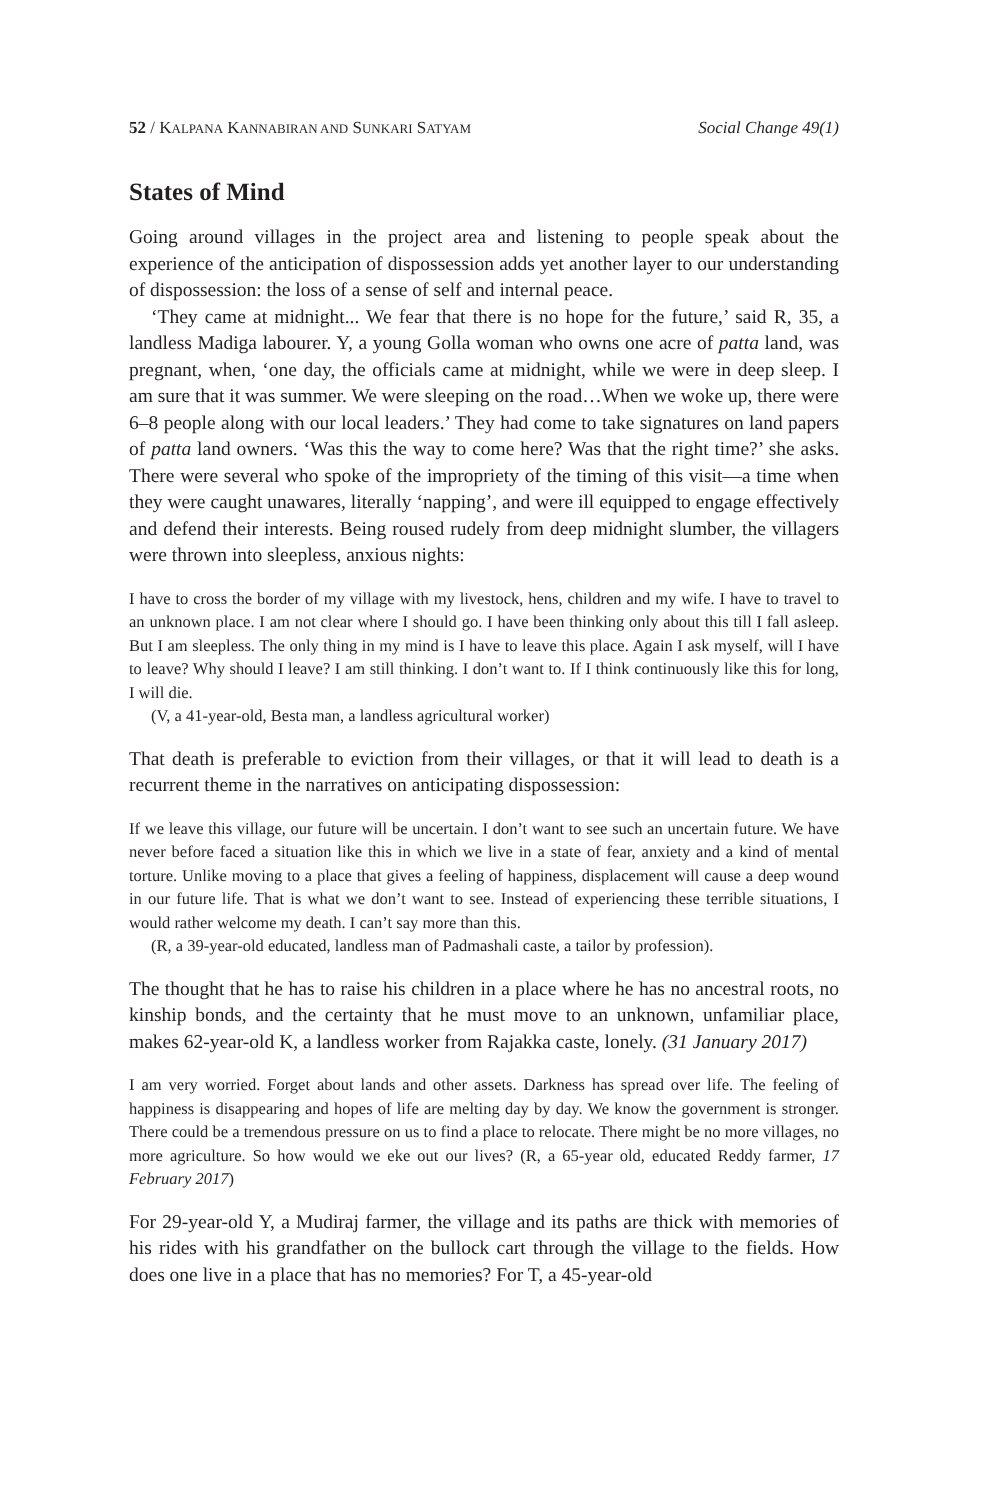52 / KALPANA KANNABIRAN AND SUNKARI SATYAM Social Change 49(1)
States of Mind
Going around villages in the project area and listening to people speak about the experience of the anticipation of dispossession adds yet another layer to our understanding of dispossession: the loss of a sense of self and internal peace.
‘They came at midnight... We fear that there is no hope for the future,’ said R, 35, a landless Madiga labourer. Y, a young Golla woman who owns one acre of patta land, was pregnant, when, ‘one day, the officials came at midnight, while we were in deep sleep. I am sure that it was summer. We were sleeping on the road…When we woke up, there were 6–8 people along with our local leaders.’ They had come to take signatures on land papers of patta land owners. ‘Was this the way to come here? Was that the right time?’ she asks. There were several who spoke of the impropriety of the timing of this visit—a time when they were caught unawares, literally ‘napping’, and were ill equipped to engage effectively and defend their interests. Being roused rudely from deep midnight slumber, the villagers were thrown into sleepless, anxious nights:
I have to cross the border of my village with my livestock, hens, children and my wife. I have to travel to an unknown place. I am not clear where I should go. I have been thinking only about this till I fall asleep. But I am sleepless. The only thing in my mind is I have to leave this place. Again I ask myself, will I have to leave? Why should I leave? I am still thinking. I don’t want to. If I think continuously like this for long, I will die.
(V, a 41-year-old, Besta man, a landless agricultural worker)
That death is preferable to eviction from their villages, or that it will lead to death is a recurrent theme in the narratives on anticipating dispossession:
If we leave this village, our future will be uncertain. I don’t want to see such an uncertain future. We have never before faced a situation like this in which we live in a state of fear, anxiety and a kind of mental torture. Unlike moving to a place that gives a feeling of happiness, displacement will cause a deep wound in our future life. That is what we don’t want to see. Instead of experiencing these terrible situations, I would rather welcome my death. I can’t say more than this.
(R, a 39-year-old educated, landless man of Padmashali caste, a tailor by profession).
The thought that he has to raise his children in a place where he has no ancestral roots, no kinship bonds, and the certainty that he must move to an unknown, unfamiliar place, makes 62-year-old K, a landless worker from Rajakka caste, lonely. (31 January 2017)
I am very worried. Forget about lands and other assets. Darkness has spread over life. The feeling of happiness is disappearing and hopes of life are melting day by day. We know the government is stronger. There could be a tremendous pressure on us to find a place to relocate. There might be no more villages, no more agriculture. So how would we eke out our lives? (R, a 65-year old, educated Reddy farmer, 17 February 2017)
For 29-year-old Y, a Mudiraj farmer, the village and its paths are thick with memories of his rides with his grandfather on the bullock cart through the village to the fields. How does one live in a place that has no memories? For T, a 45-year-old